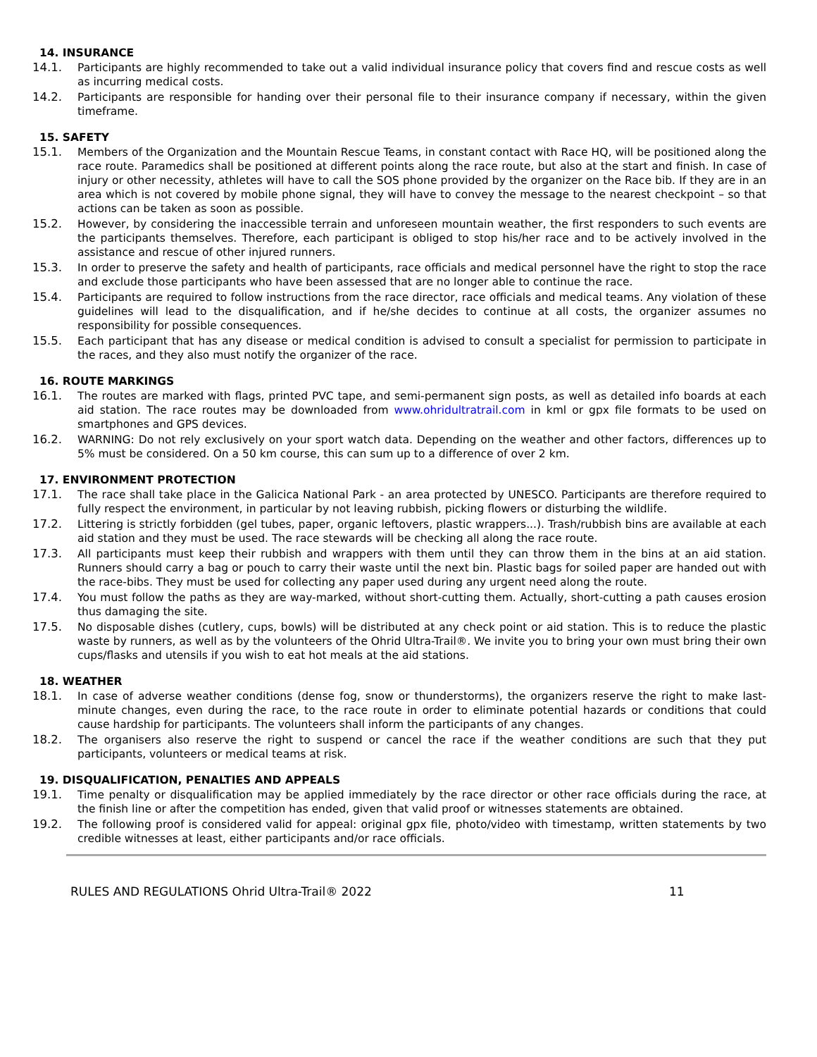14. INSURANCE
14.1. Participants are highly recommended to take out a valid individual insurance policy that covers find and rescue costs as well as incurring medical costs.
14.2. Participants are responsible for handing over their personal file to their insurance company if necessary, within the given timeframe.
15. SAFETY
15.1. Members of the Organization and the Mountain Rescue Teams, in constant contact with Race HQ, will be positioned along the race route. Paramedics shall be positioned at different points along the race route, but also at the start and finish. In case of injury or other necessity, athletes will have to call the SOS phone provided by the organizer on the Race bib. If they are in an area which is not covered by mobile phone signal, they will have to convey the message to the nearest checkpoint – so that actions can be taken as soon as possible.
15.2. However, by considering the inaccessible terrain and unforeseen mountain weather, the first responders to such events are the participants themselves. Therefore, each participant is obliged to stop his/her race and to be actively involved in the assistance and rescue of other injured runners.
15.3. In order to preserve the safety and health of participants, race officials and medical personnel have the right to stop the race and exclude those participants who have been assessed that are no longer able to continue the race.
15.4. Participants are required to follow instructions from the race director, race officials and medical teams. Any violation of these guidelines will lead to the disqualification, and if he/she decides to continue at all costs, the organizer assumes no responsibility for possible consequences.
15.5. Each participant that has any disease or medical condition is advised to consult a specialist for permission to participate in the races, and they also must notify the organizer of the race.
16. ROUTE MARKINGS
16.1. The routes are marked with flags, printed PVC tape, and semi-permanent sign posts, as well as detailed info boards at each aid station. The race routes may be downloaded from www.ohridultratrail.com in kml or gpx file formats to be used on smartphones and GPS devices.
16.2. WARNING: Do not rely exclusively on your sport watch data. Depending on the weather and other factors, differences up to 5% must be considered. On a 50 km course, this can sum up to a difference of over 2 km.
17. ENVIRONMENT PROTECTION
17.1. The race shall take place in the Galicica National Park - an area protected by UNESCO. Participants are therefore required to fully respect the environment, in particular by not leaving rubbish, picking flowers or disturbing the wildlife.
17.2. Littering is strictly forbidden (gel tubes, paper, organic leftovers, plastic wrappers...). Trash/rubbish bins are available at each aid station and they must be used. The race stewards will be checking all along the race route.
17.3. All participants must keep their rubbish and wrappers with them until they can throw them in the bins at an aid station. Runners should carry a bag or pouch to carry their waste until the next bin. Plastic bags for soiled paper are handed out with the race-bibs. They must be used for collecting any paper used during any urgent need along the route.
17.4. You must follow the paths as they are way-marked, without short-cutting them. Actually, short-cutting a path causes erosion thus damaging the site.
17.5. No disposable dishes (cutlery, cups, bowls) will be distributed at any check point or aid station. This is to reduce the plastic waste by runners, as well as by the volunteers of the Ohrid Ultra-Trail®. We invite you to bring your own must bring their own cups/flasks and utensils if you wish to eat hot meals at the aid stations.
18. WEATHER
18.1. In case of adverse weather conditions (dense fog, snow or thunderstorms), the organizers reserve the right to make last-minute changes, even during the race, to the race route in order to eliminate potential hazards or conditions that could cause hardship for participants. The volunteers shall inform the participants of any changes.
18.2. The organisers also reserve the right to suspend or cancel the race if the weather conditions are such that they put participants, volunteers or medical teams at risk.
19. DISQUALIFICATION, PENALTIES AND APPEALS
19.1. Time penalty or disqualification may be applied immediately by the race director or other race officials during the race, at the finish line or after the competition has ended, given that valid proof or witnesses statements are obtained.
19.2. The following proof is considered valid for appeal: original gpx file, photo/video with timestamp, written statements by two credible witnesses at least, either participants and/or race officials.
RULES AND REGULATIONS Ohrid Ultra-Trail® 2022 11